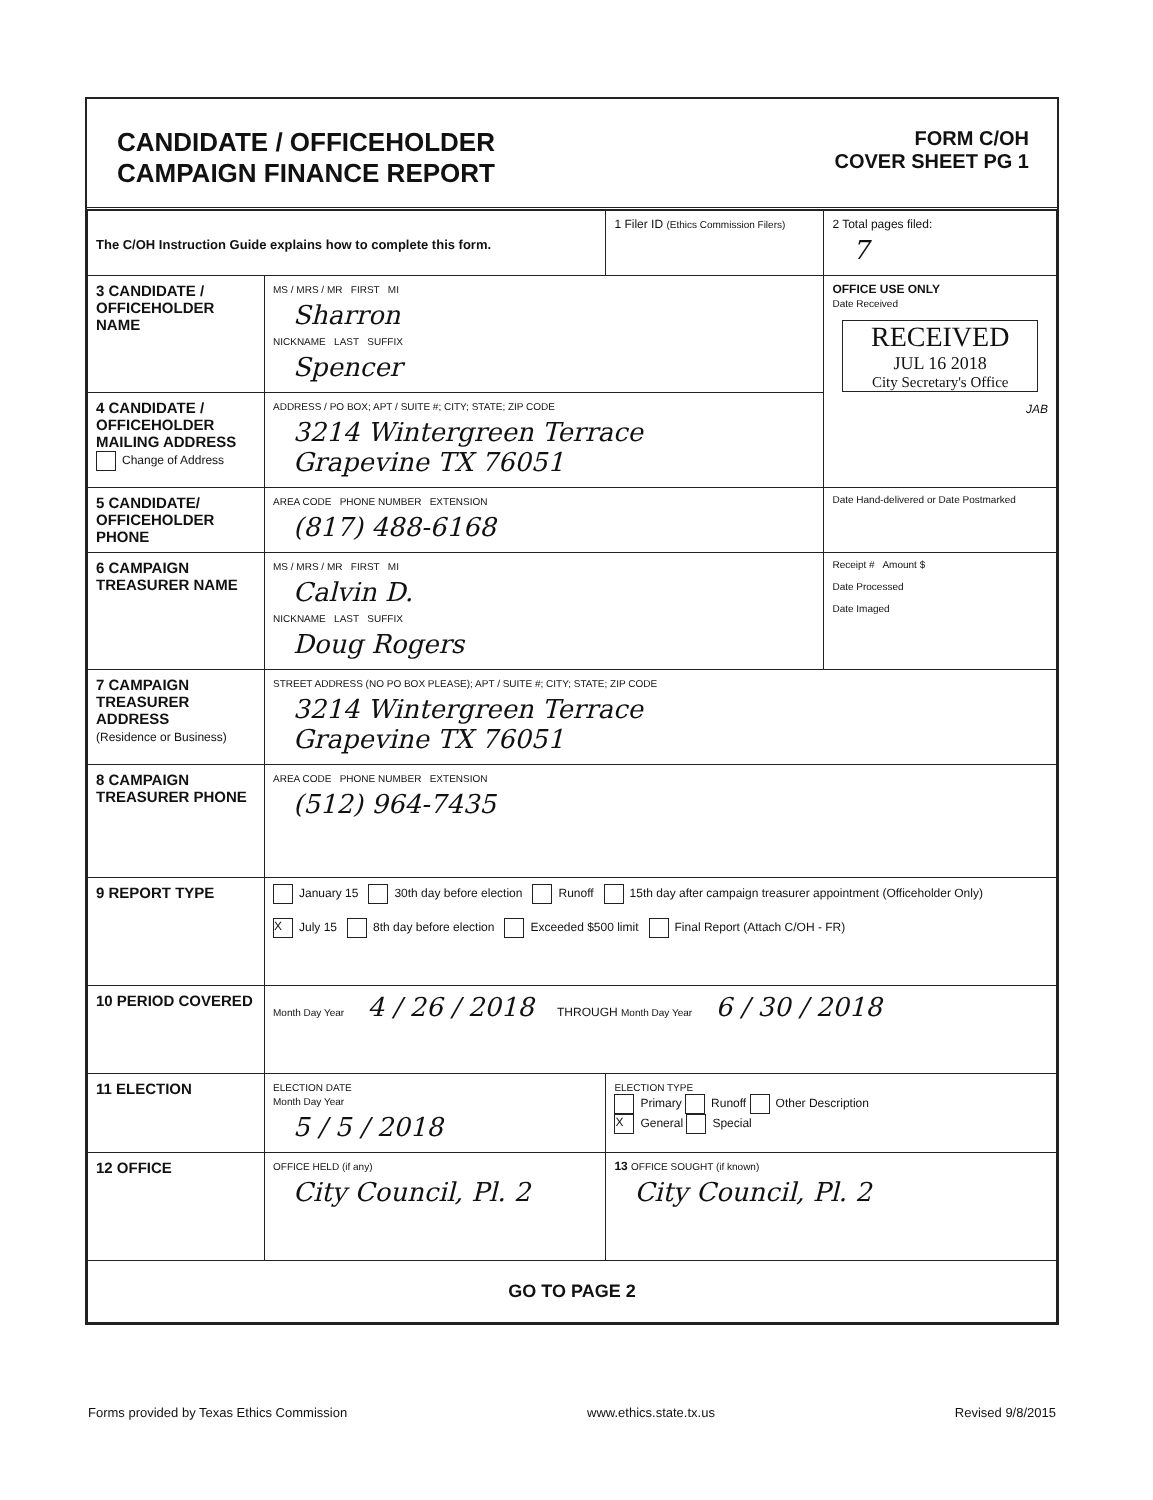CANDIDATE / OFFICEHOLDER
CAMPAIGN FINANCE REPORT
FORM C/OH
COVER SHEET PG 1
| The C/OH Instruction Guide explains how to complete this form. | | 1 Filer ID (Ethics Commission Filers) | 2 Total pages filed: 7 |
| 3 CANDIDATE / OFFICEHOLDER NAME | MS / MRS / MR FIRST MI Sharron NICKNAME LAST SUFFIX Spencer | | OFFICE USE ONLY Date Received RECEIVED JUL 16 2018 City Secretary's Office JAB |
| 4 CANDIDATE / OFFICEHOLDER MAILING ADDRESS Change of Address | ADDRESS / PO BOX; APT / SUITE #; CITY; STATE; ZIP CODE 3214 Wintergreen Terrace Grapevine TX 76051 | | |
| 5 CANDIDATE/ OFFICEHOLDER PHONE | AREA CODE PHONE NUMBER EXTENSION (817) 488-6168 | | Date Hand-delivered or Date Postmarked |
| 6 CAMPAIGN TREASURER NAME | MS / MRS / MR FIRST MI Calvin D. NICKNAME LAST SUFFIX Doug Rogers | | Receipt # Amount $ Date Processed Date Imaged |
| 7 CAMPAIGN TREASURER ADDRESS (Residence or Business) | STREET ADDRESS (NO PO BOX PLEASE); APT / SUITE #; CITY; STATE; ZIP CODE 3214 Wintergreen Terrace Grapevine TX 76051 | | |
| 8 CAMPAIGN TREASURER PHONE | AREA CODE PHONE NUMBER EXTENSION (512) 964-7435 | | |
| 9 REPORT TYPE | January 15 30th day before election Runoff 15th day after campaign treasurer appointment (Officeholder Only) X July 15 8th day before election Exceeded $500 limit Final Report (Attach C/OH - FR) | | |
| 10 PERIOD COVERED | Month Day Year 4 / 26 / 2018 THROUGH Month Day Year 6 / 30 / 2018 | | |
| 11 ELECTION | ELECTION DATE Month Day Year 5 / 5 / 2018 | ELECTION TYPE Primary Runoff Other Description X General Special | |
| 12 OFFICE | OFFICE HELD (if any) City Council, Pl. 2 | 13 OFFICE SOUGHT (if known) City Council, Pl. 2 | |
| GO TO PAGE 2 | | | |
Forms provided by Texas Ethics Commission www.ethics.state.tx.us Revised 9/8/2015